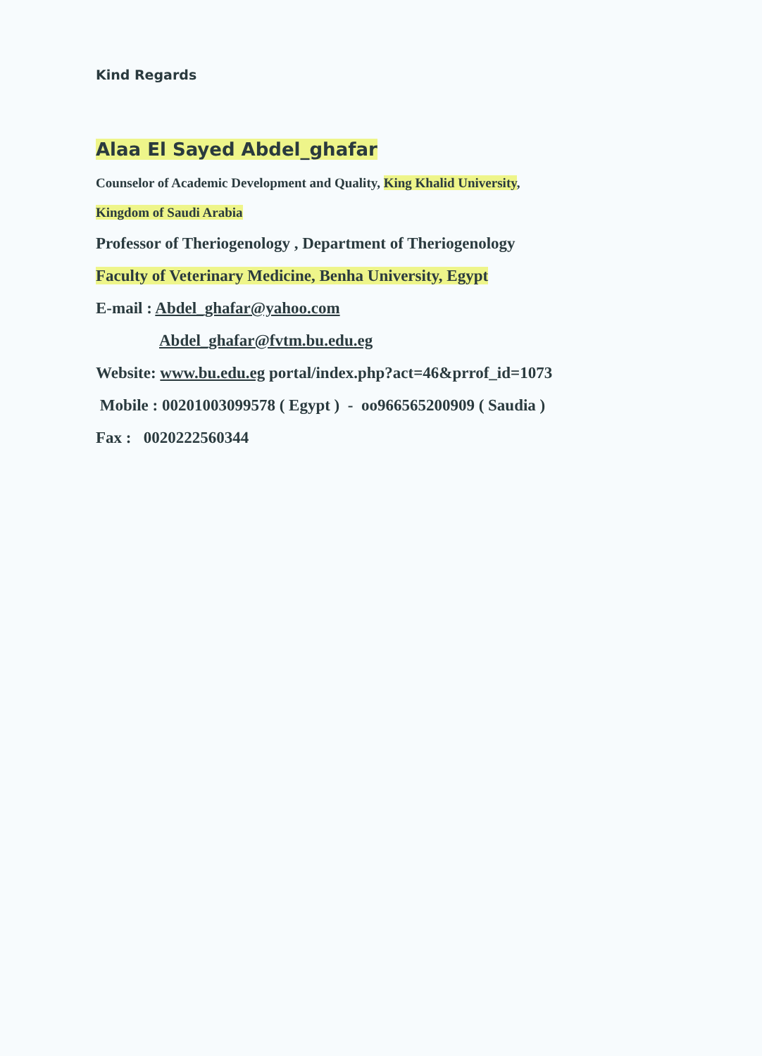Kind Regards
Alaa El Sayed Abdel_ghafar
Counselor of Academic Development and Quality, King Khalid University,
Kingdom of Saudi Arabia
Professor of Theriogenology , Department of Theriogenology
Faculty of Veterinary Medicine, Benha University, Egypt
E-mail : Abdel_ghafar@yahoo.com
Abdel_ghafar@fvtm.bu.edu.eg
Website: www.bu.edu.eg portal/index.php?act=46&prrof_id=1073
Mobile : 00201003099578 ( Egypt ) - oo966565200909 ( Saudia )
Fax : 0020222560344